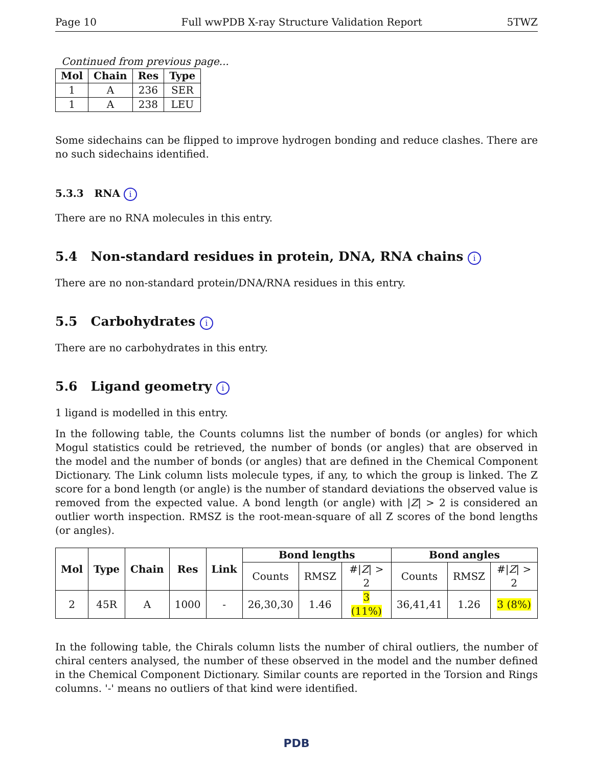Page 10 Full wwPDB X-ray Structure Validation Report 5TWZ
Continued from previous page...
| Mol | Chain | Res | Type |
| --- | --- | --- | --- |
| 1 | A | 236 | SER |
| 1 | A | 238 | LEU |
Some sidechains can be flipped to improve hydrogen bonding and reduce clashes. There are no such sidechains identified.
5.3.3 RNA i
There are no RNA molecules in this entry.
5.4 Non-standard residues in protein, DNA, RNA chains i
There are no non-standard protein/DNA/RNA residues in this entry.
5.5 Carbohydrates i
There are no carbohydrates in this entry.
5.6 Ligand geometry i
1 ligand is modelled in this entry.
In the following table, the Counts columns list the number of bonds (or angles) for which Mogul statistics could be retrieved, the number of bonds (or angles) that are observed in the model and the number of bonds (or angles) that are defined in the Chemical Component Dictionary. The Link column lists molecule types, if any, to which the group is linked. The Z score for a bond length (or angle) is the number of standard deviations the observed value is removed from the expected value. A bond length (or angle) with |Z| > 2 is considered an outlier worth inspection. RMSZ is the root-mean-square of all Z scores of the bond lengths (or angles).
| Mol | Type | Chain | Res | Link | Bond lengths | | | Bond angles | | |
| --- | --- | --- | --- | --- | --- | --- | --- | --- | --- | --- |
| | | | | | Counts | RMSZ | #/ Z / > 2 | Counts | RMSZ | #/ Z / > 2 |
| 2 | 45R | A | 1000 | - | 26,30,30 | 1.46 | 3 (11%) | 36,41,41 | 1.26 | 3 (8%) |
In the following table, the Chirals column lists the number of chiral outliers, the number of chiral centers analysed, the number of these observed in the model and the number defined in the Chemical Component Dictionary. Similar counts are reported in the Torsion and Rings columns. '-' means no outliers of that kind were identified.
PDB